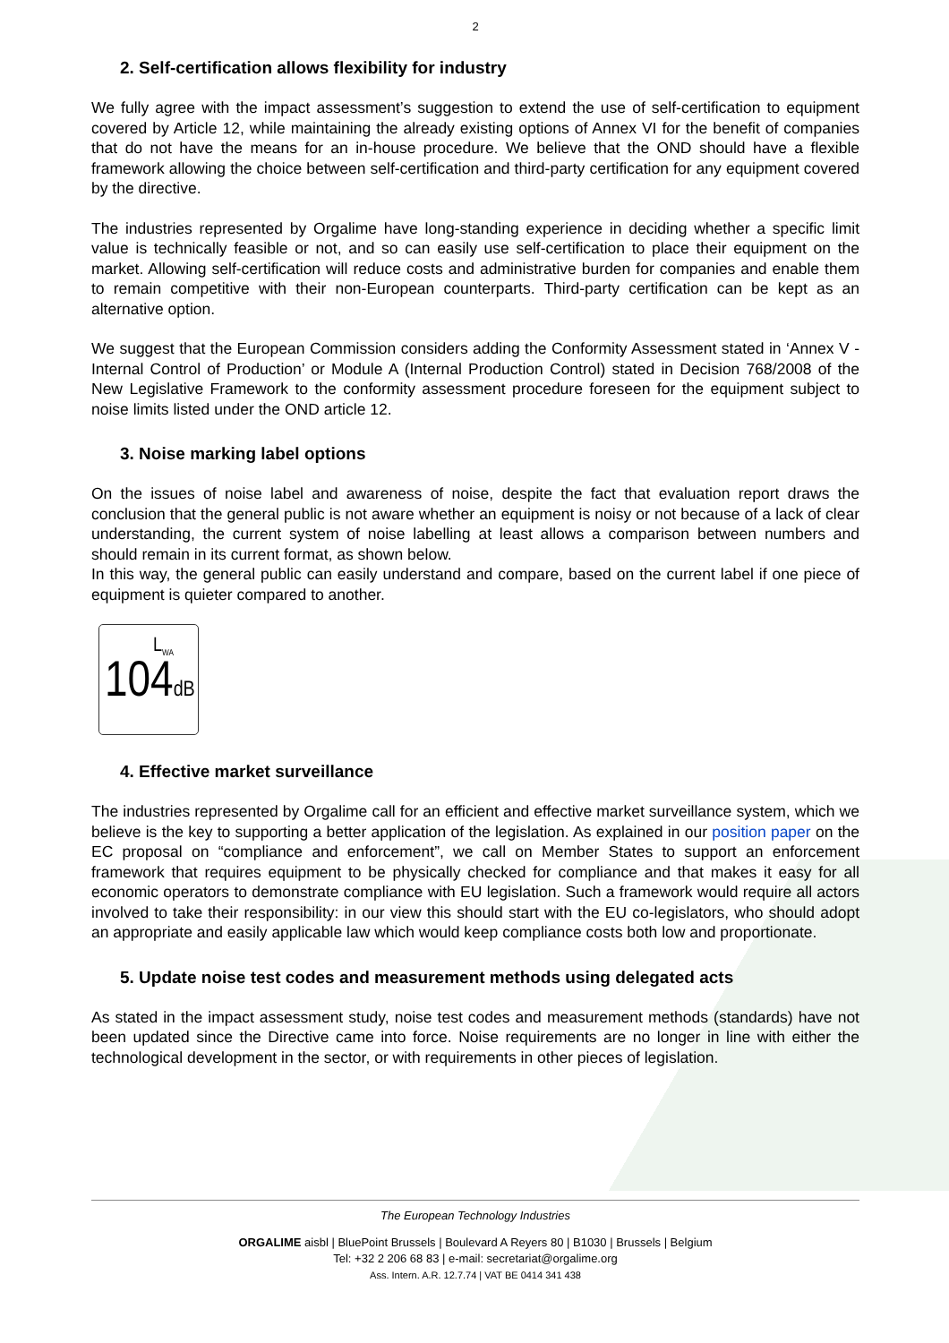2
2. Self-certification allows flexibility for industry
We fully agree with the impact assessment’s suggestion to extend the use of self-certification to equipment covered by Article 12, while maintaining the already existing options of Annex VI for the benefit of companies that do not have the means for an in-house procedure. We believe that the OND should have a flexible framework allowing the choice between self-certification and third-party certification for any equipment covered by the directive.
The industries represented by Orgalime have long-standing experience in deciding whether a specific limit value is technically feasible or not, and so can easily use self-certification to place their equipment on the market. Allowing self-certification will reduce costs and administrative burden for companies and enable them to remain competitive with their non-European counterparts. Third-party certification can be kept as an alternative option.
We suggest that the European Commission considers adding the Conformity Assessment stated in ‘Annex V - Internal Control of Production’ or Module A (Internal Production Control) stated in Decision 768/2008 of the New Legislative Framework to the conformity assessment procedure foreseen for the equipment subject to noise limits listed under the OND article 12.
3. Noise marking label options
On the issues of noise label and awareness of noise, despite the fact that evaluation report draws the conclusion that the general public is not aware whether an equipment is noisy or not because of a lack of clear understanding, the current system of noise labelling at least allows a comparison between numbers and should remain in its current format, as shown below.
In this way, the general public can easily understand and compare, based on the current label if one piece of equipment is quieter compared to another.
L<sub>WA</sub>
104dB
4. Effective market surveillance
The industries represented by Orgalime call for an efficient and effective market surveillance system, which we believe is the key to supporting a better application of the legislation. As explained in our position paper on the EC proposal on “compliance and enforcement”, we call on Member States to support an enforcement framework that requires equipment to be physically checked for compliance and that makes it easy for all economic operators to demonstrate compliance with EU legislation. Such a framework would require all actors involved to take their responsibility: in our view this should start with the EU co-legislators, who should adopt an appropriate and easily applicable law which would keep compliance costs both low and proportionate.
5. Update noise test codes and measurement methods using delegated acts
As stated in the impact assessment study, noise test codes and measurement methods (standards) have not been updated since the Directive came into force. Noise requirements are no longer in line with either the technological development in the sector, or with requirements in other pieces of legislation.
The European Technology Industries
ORGALIME aisbl | BluePoint Brussels | Boulevard A Reyers 80 | B1030 | Brussels | Belgium
Tel: +32 2 206 68 83 | e-mail: secretariat@orgalime.org
Ass. Intern. A.R. 12.7.74 | VAT BE 0414 341 438